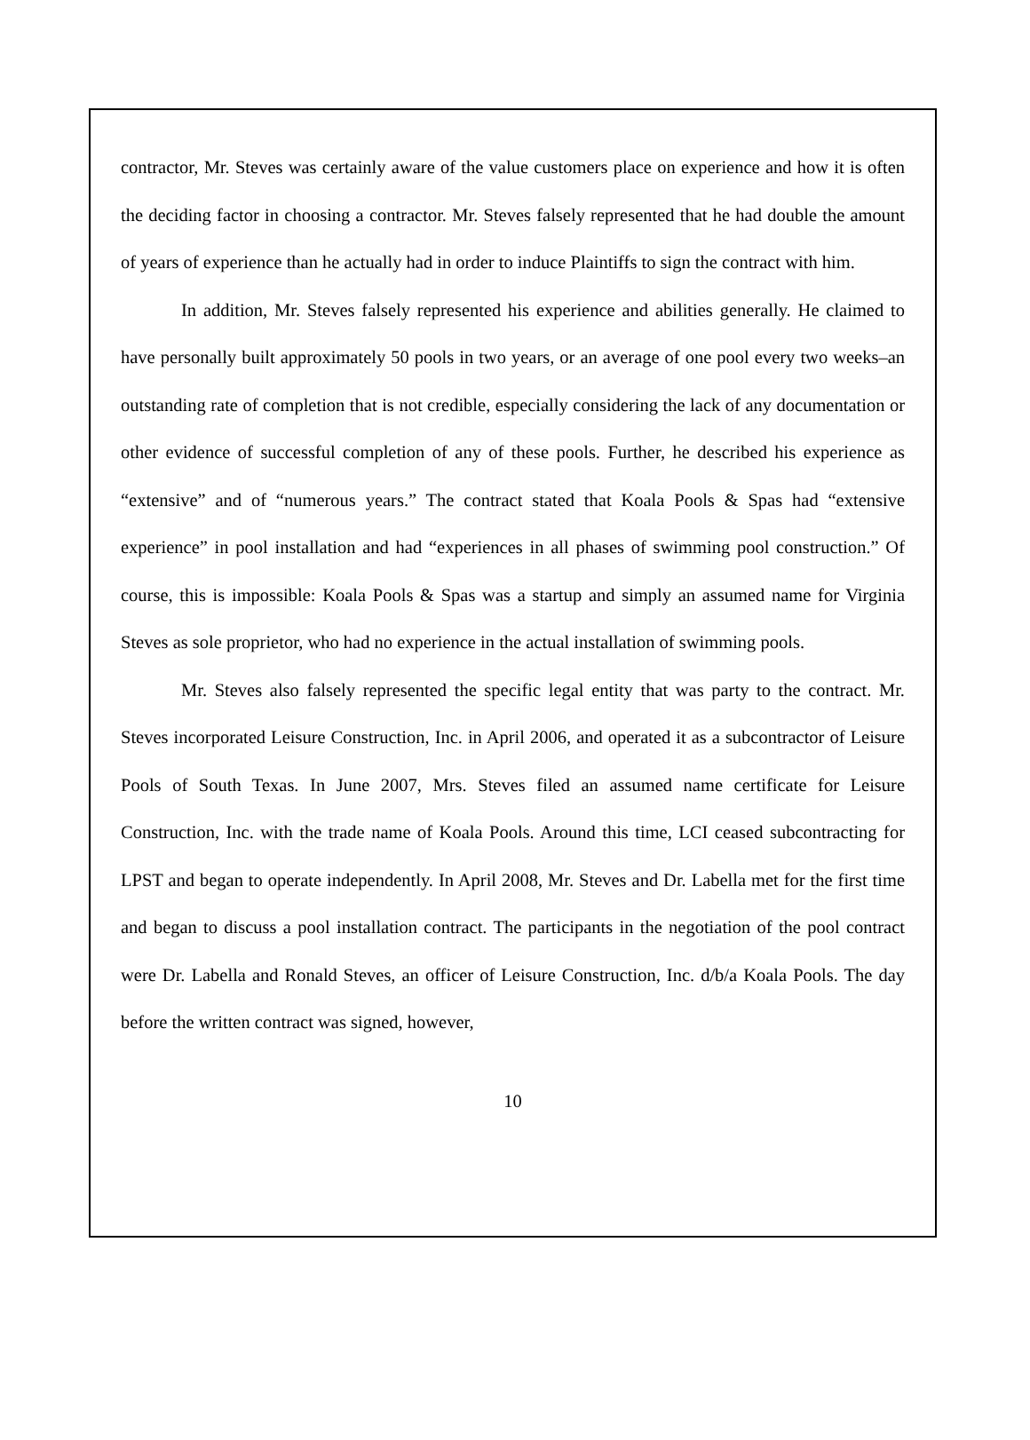contractor, Mr. Steves was certainly aware of the value customers place on experience and how it is often the deciding factor in choosing a contractor. Mr. Steves falsely represented that he had double the amount of years of experience than he actually had in order to induce Plaintiffs to sign the contract with him.
In addition, Mr. Steves falsely represented his experience and abilities generally. He claimed to have personally built approximately 50 pools in two years, or an average of one pool every two weeks–an outstanding rate of completion that is not credible, especially considering the lack of any documentation or other evidence of successful completion of any of these pools. Further, he described his experience as “extensive” and of “numerous years.” The contract stated that Koala Pools & Spas had “extensive experience” in pool installation and had “experiences in all phases of swimming pool construction.” Of course, this is impossible: Koala Pools & Spas was a startup and simply an assumed name for Virginia Steves as sole proprietor, who had no experience in the actual installation of swimming pools.
Mr. Steves also falsely represented the specific legal entity that was party to the contract. Mr. Steves incorporated Leisure Construction, Inc. in April 2006, and operated it as a subcontractor of Leisure Pools of South Texas. In June 2007, Mrs. Steves filed an assumed name certificate for Leisure Construction, Inc. with the trade name of Koala Pools. Around this time, LCI ceased subcontracting for LPST and began to operate independently. In April 2008, Mr. Steves and Dr. Labella met for the first time and began to discuss a pool installation contract. The participants in the negotiation of the pool contract were Dr. Labella and Ronald Steves, an officer of Leisure Construction, Inc. d/b/a Koala Pools. The day before the written contract was signed, however,
10